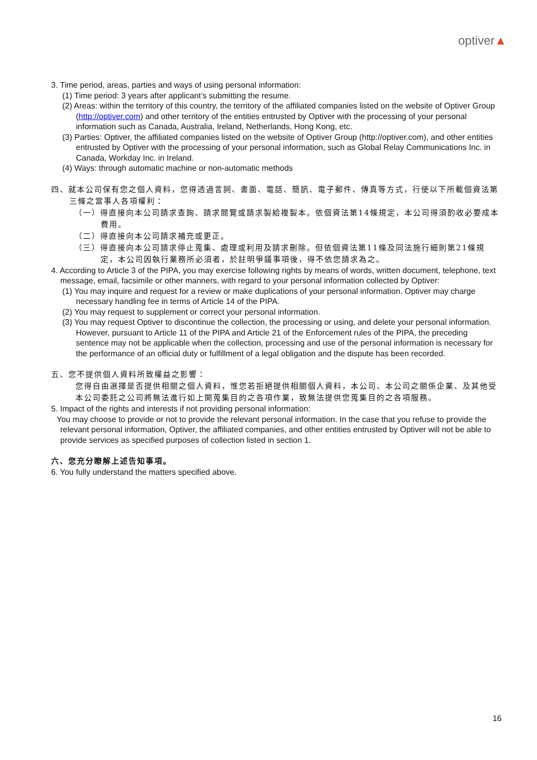optiver▲
3. Time period, areas, parties and ways of using personal information:
(1) Time period: 3 years after applicant’s submitting the resume.
(2) Areas: within the territory of this country, the territory of the affiliated companies listed on the website of Optiver Group (http://optiver.com) and other territory of the entities entrusted by Optiver with the processing of your personal information such as Canada, Australia, Ireland, Netherlands, Hong Kong, etc.
(3) Parties: Optiver, the affiliated companies listed on the website of Optiver Group (http://optiver.com), and other entities entrusted by Optiver with the processing of your personal information, such as Global Relay Communications Inc. in Canada, Workday Inc. in Ireland.
(4) Ways: through automatic machine or non-automatic methods
四、就本公司保有您之個人資料，您得透過言詞、書面、電話、簡訊、電子郵件、傳真等方式，行使以下所載個資法第三條之當事人各項權利：
（一）得直接向本公司請求查詢、請求閱覽或請求製給複製本。依個資法第14條規定，本公司得須酌收必要成本費用。
（二）得直接向本公司請求補充或更正。
（三）得直接向本公司請求停止蒐集、處理或利用及請求刪除。但依個資法第11條及同法施行細則第21條規定，本公司因執行業務所必須者，於註明爭議事項後，得不依您請求為之。
4. According to Article 3 of the PIPA, you may exercise following rights by means of words, written document, telephone, text message, email, facsimile or other manners, with regard to your personal information collected by Optiver:
(1) You may inquire and request for a review or make duplications of your personal information. Optiver may charge necessary handling fee in terms of Article 14 of the PIPA.
(2) You may request to supplement or correct your personal information.
(3) You may request Optiver to discontinue the collection, the processing or using, and delete your personal information. However, pursuant to Article 11 of the PIPA and Article 21 of the Enforcement rules of the PIPA, the preceding sentence may not be applicable when the collection, processing and use of the personal information is necessary for the performance of an official duty or fulfillment of a legal obligation and the dispute has been recorded.
五、您不提供個人資料所致權益之影響：
您得自由選擇是否提供相關之個人資料，惟您若拒絕提供相關個人資料，本公司、本公司之關係企業、及其他受本公司委託之公司將無法進行如上開蒐集目的之各項作業，致無法提供您蒐集目的之各項服務。
5. Impact of the rights and interests if not providing personal information:
You may choose to provide or not to provide the relevant personal information. In the case that you refuse to provide the relevant personal information, Optiver, the affiliated companies, and other entities entrusted by Optiver will not be able to provide services as specified purposes of collection listed in section 1.
六、您充分瞭解上述告知事項。
6. You fully understand the matters specified above.
16